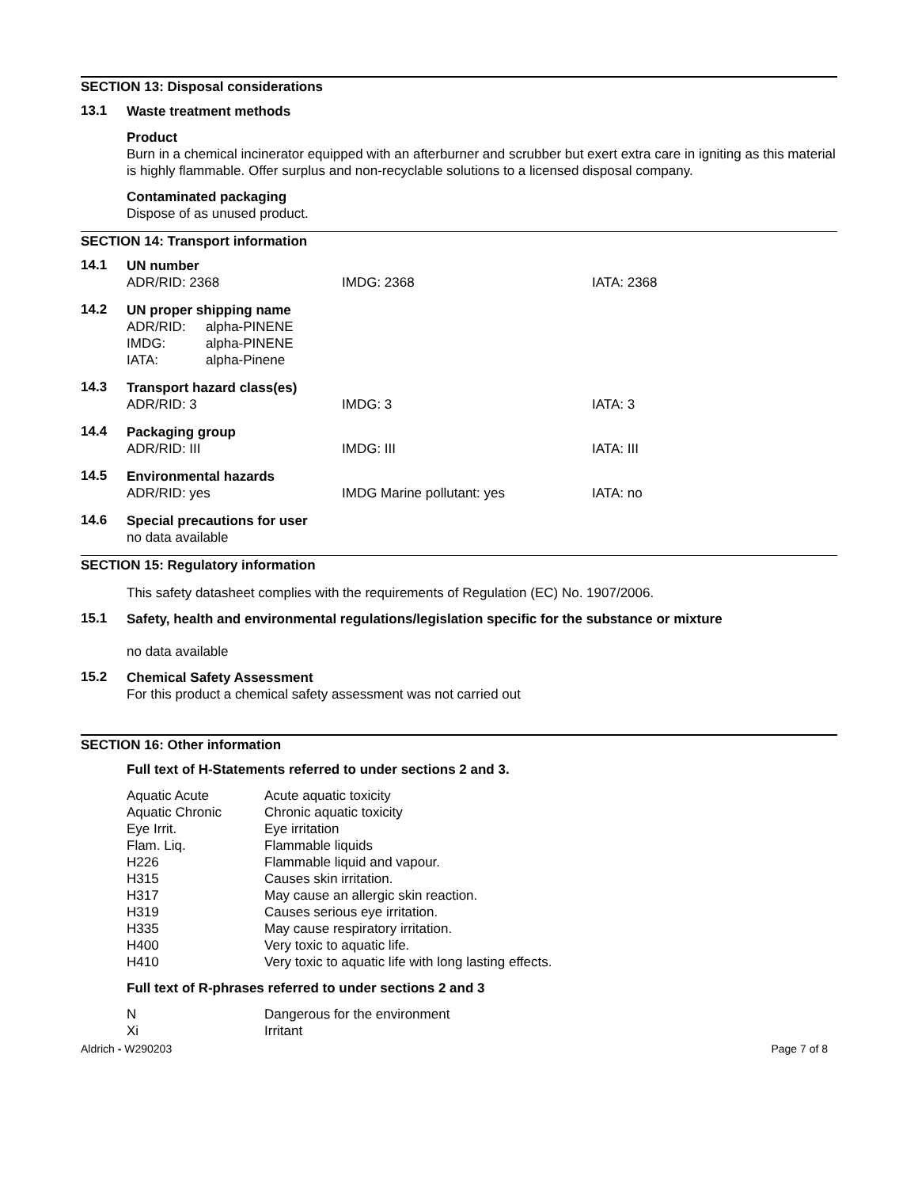SECTION 13: Disposal considerations
13.1
Waste treatment methods
Product
Burn in a chemical incinerator equipped with an afterburner and scrubber but exert extra care in igniting as this material is highly flammable. Offer surplus and non-recyclable solutions to a licensed disposal company.
Contaminated packaging
Dispose of as unused product.
SECTION 14: Transport information
14.1
UN number
ADR/RID: 2368 IMDG: 2368 IATA: 2368
14.2
UN proper shipping name
| ADR/RID: | alpha-PINENE |
| IMDG: | alpha-PINENE |
| IATA: | alpha-Pinene |
14.3
Transport hazard class(es)
ADR/RID: 3 IMDG: 3 IATA: 3
14.4
Packaging group
ADR/RID: III IMDG: III IATA: III
14.5
Environmental hazards
ADR/RID: yes IMDG Marine pollutant: yes IATA: no
14.6
Special precautions for user
no data available
SECTION 15: Regulatory information
This safety datasheet complies with the requirements of Regulation (EC) No. 1907/2006.
15.1
Safety, health and environmental regulations/legislation specific for the substance or mixture
no data available
15.2
Chemical Safety Assessment
For this product a chemical safety assessment was not carried out
SECTION 16: Other information
Full text of H-Statements referred to under sections 2 and 3.
| Aquatic Acute | Acute aquatic toxicity |
| Aquatic Chronic | Chronic aquatic toxicity |
| Eye Irrit. | Eye irritation |
| Flam. Liq. | Flammable liquids |
| H226 | Flammable liquid and vapour. |
| H315 | Causes skin irritation. |
| H317 | May cause an allergic skin reaction. |
| H319 | Causes serious eye irritation. |
| H335 | May cause respiratory irritation. |
| H400 | Very toxic to aquatic life. |
| H410 | Very toxic to aquatic life with long lasting effects. |
Full text of R-phrases referred to under sections 2 and 3
| N | Dangerous for the environment |
| Xi | Irritant |
Aldrich - W290203 Page 7 of 8